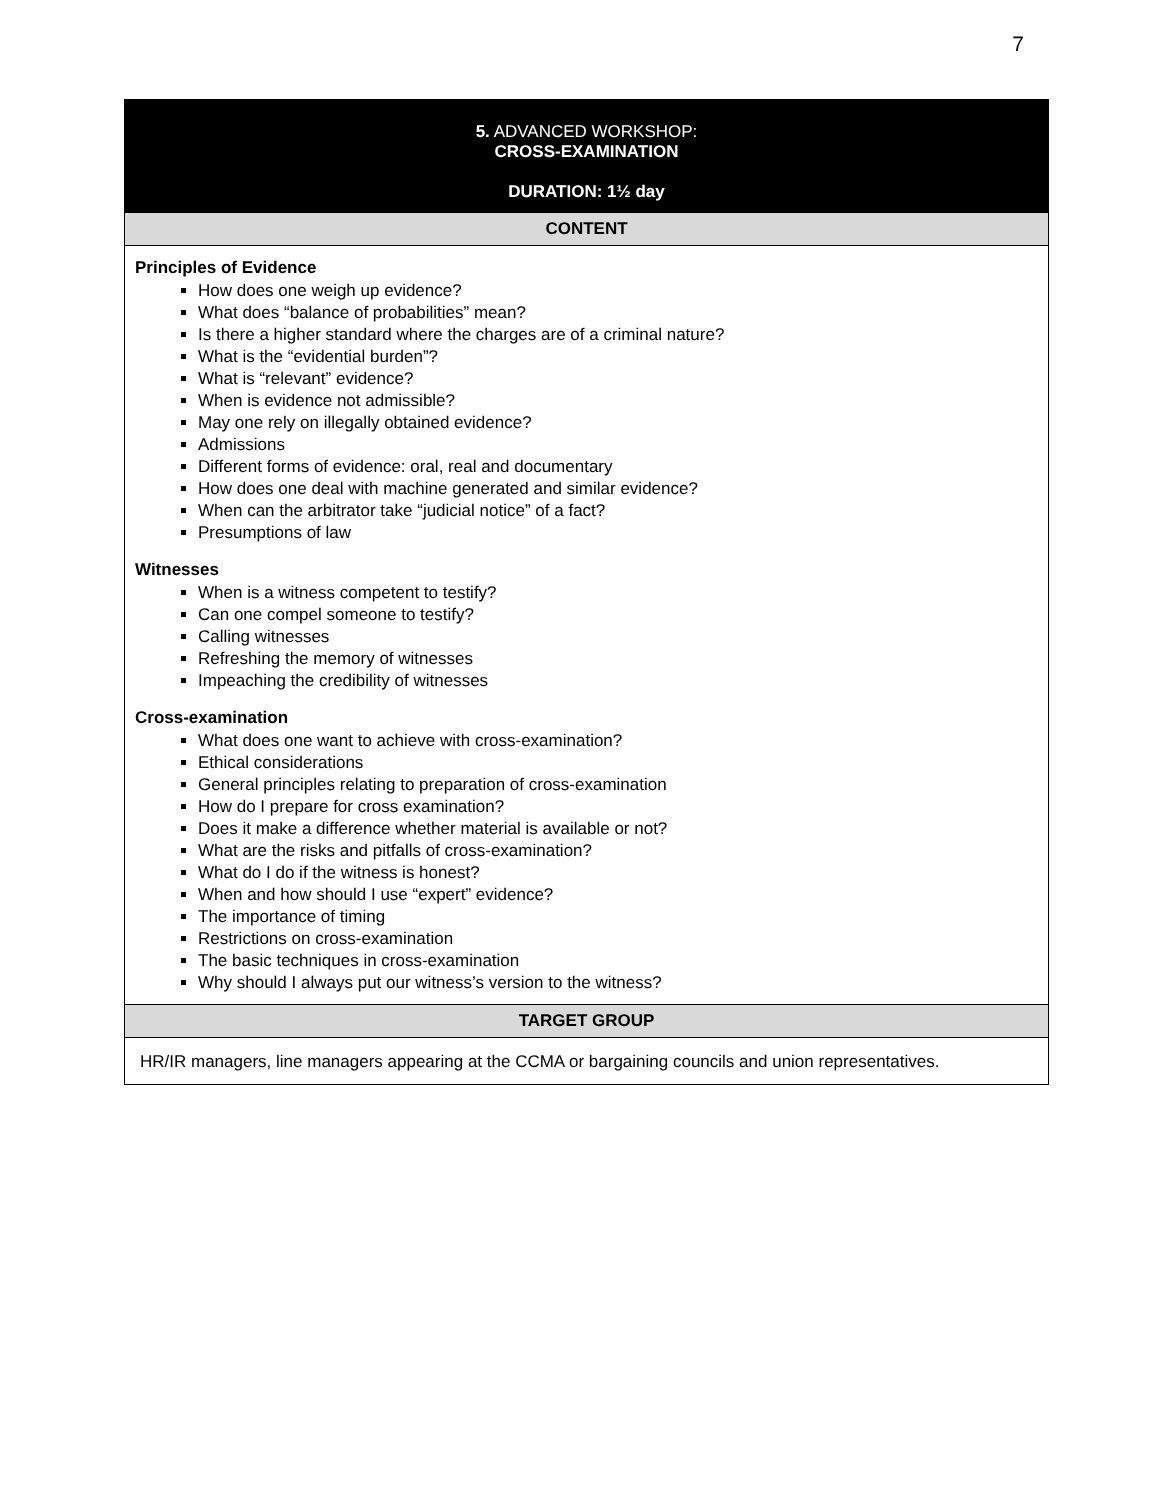7
| 5. ADVANCED WORKSHOP: CROSS-EXAMINATION DURATION: 1½ day |
| CONTENT |
| Principles of Evidence How does one weigh up evidence? What does “balance of probabilities” mean? Is there a higher standard where the charges are of a criminal nature? What is the “evidential burden”? What is “relevant” evidence? When is evidence not admissible? May one rely on illegally obtained evidence? Admissions Different forms of evidence: oral, real and documentary How does one deal with machine generated and similar evidence? When can the arbitrator take “judicial notice” of a fact? Presumptions of law Witnesses When is a witness competent to testify? Can one compel someone to testify? Calling witnesses Refreshing the memory of witnesses Impeaching the credibility of witnesses Cross-examination What does one want to achieve with cross-examination? Ethical considerations General principles relating to preparation of cross-examination How do I prepare for cross examination? Does it make a difference whether material is available or not? What are the risks and pitfalls of cross-examination? What do I do if the witness is honest? When and how should I use “expert” evidence? The importance of timing Restrictions on cross-examination The basic techniques in cross-examination Why should I always put our witness’s version to the witness? |
| TARGET GROUP |
| HR/IR managers, line managers appearing at the CCMA or bargaining councils and union representatives. |